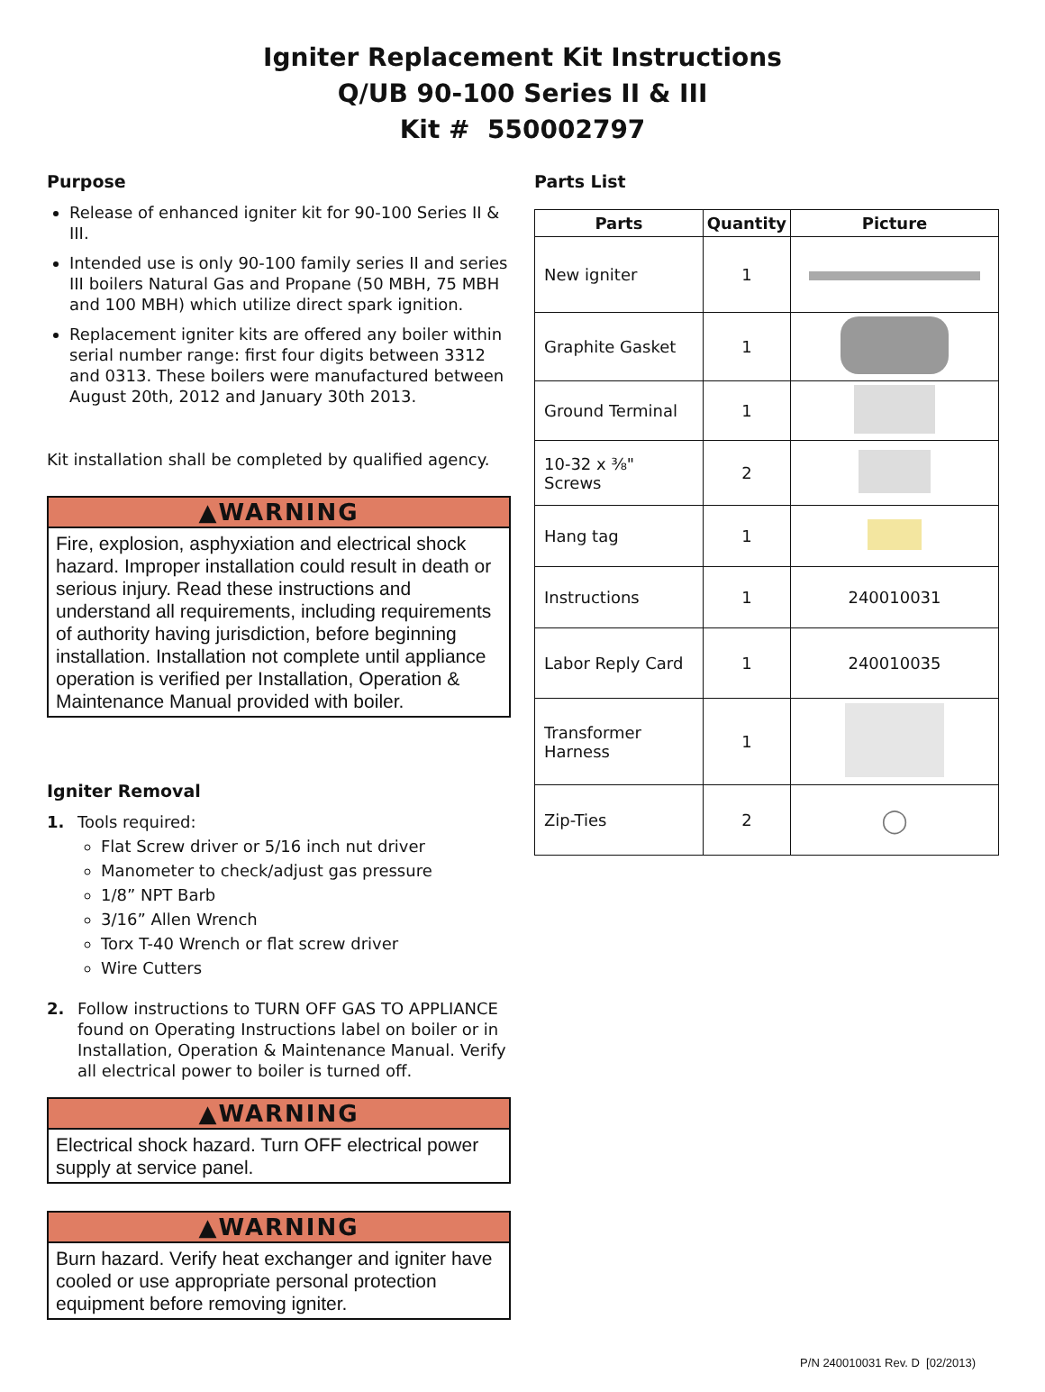Igniter Replacement Kit Instructions
Q/UB 90-100 Series II & III
Kit # 550002797
Purpose
Release of enhanced igniter kit for 90-100 Series II & III.
Intended use is only 90-100 family series II and series III boilers Natural Gas and Propane (50 MBH, 75 MBH and 100 MBH) which utilize direct spark ignition.
Replacement igniter kits are offered any boiler within serial number range: first four digits between 3312 and 0313. These boilers were manufactured between August 20th, 2012 and January 30th 2013.
Kit installation shall be completed by qualified agency.
▲WARNING
Fire, explosion, asphyxiation and electrical shock hazard. Improper installation could result in death or serious injury. Read these instructions and understand all requirements, including requirements of authority having jurisdiction, before beginning installation. Installation not complete until appliance operation is verified per Installation, Operation & Maintenance Manual provided with boiler.
Igniter Removal
1. Tools required:
Flat Screw driver or 5/16 inch nut driver
Manometer to check/adjust gas pressure
1/8” NPT Barb
3/16” Allen Wrench
Torx T-40 Wrench or flat screw driver
Wire Cutters
2. Follow instructions to TURN OFF GAS TO APPLIANCE found on Operating Instructions label on boiler or in Installation, Operation & Maintenance Manual. Verify all electrical power to boiler is turned off.
▲WARNING
Electrical shock hazard. Turn OFF electrical power supply at service panel.
▲WARNING
Burn hazard. Verify heat exchanger and igniter have cooled or use appropriate personal protection equipment before removing igniter.
Parts List
| Parts | Quantity | Picture |
| --- | --- | --- |
| New igniter | 1 | |
| Graphite Gasket | 1 | |
| Ground Terminal | 1 | |
| 10-32 x ⅜" Screws | 2 | |
| Hang tag | 1 | |
| Instructions | 1 | 240010031 |
| Labor Reply Card | 1 | 240010035 |
| Transformer Harness | 1 | |
| Zip-Ties | 2 | ◯ |
P/N 240010031 Rev. D [02/2013)